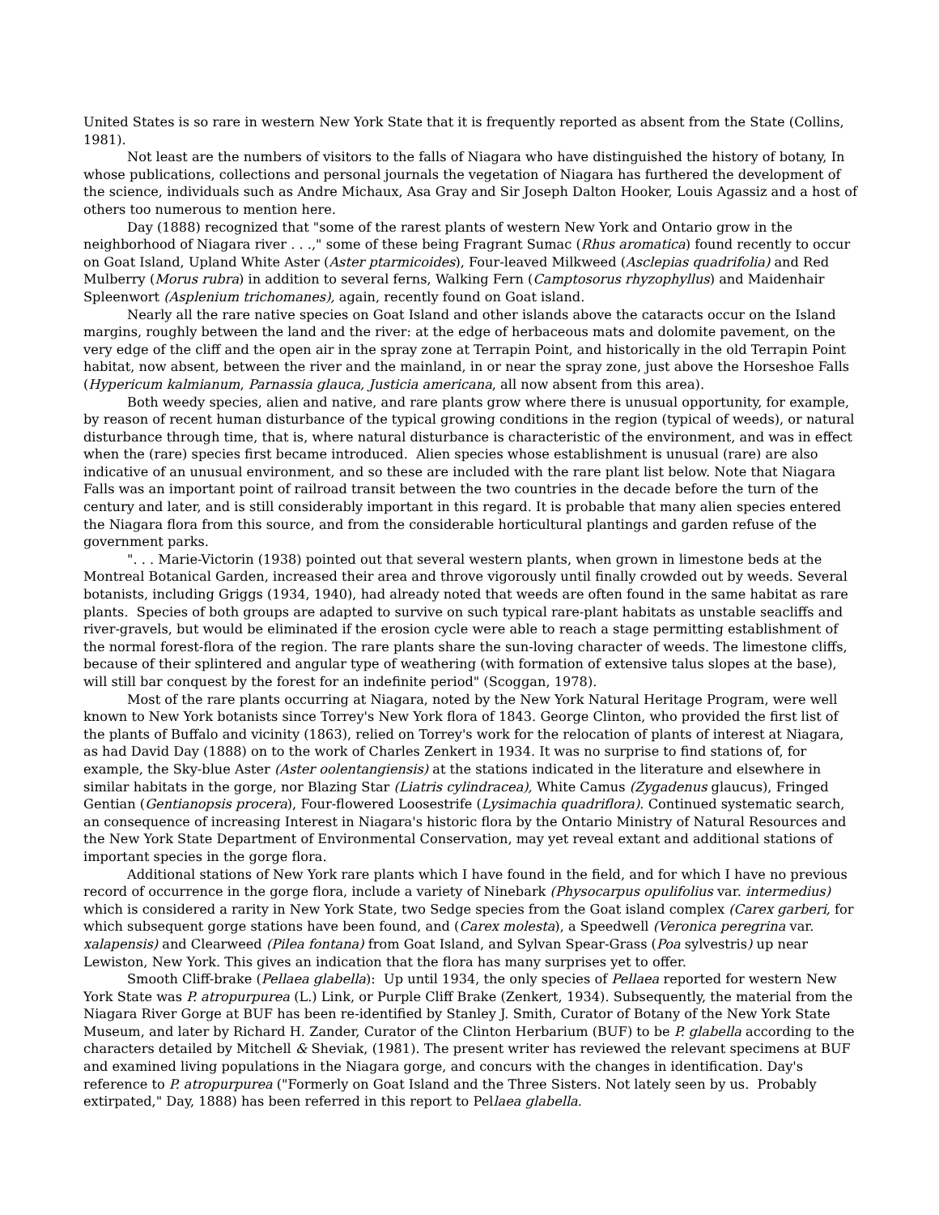United States is so rare in western New York State that it is frequently reported as absent from the State (Collins, 1981).
Not least are the numbers of visitors to the falls of Niagara who have distinguished the history of botany, In whose publications, collections and personal journals the vegetation of Niagara has furthered the development of the science, individuals such as Andre Michaux, Asa Gray and Sir Joseph Dalton Hooker, Louis Agassiz and a host of others too numerous to mention here.
Day (1888) recognized that "some of the rarest plants of western New York and Ontario grow in the neighborhood of Niagara river . . .," some of these being Fragrant Sumac (Rhus aromatica) found recently to occur on Goat Island, Upland White Aster (Aster ptarmicoides), Four-leaved Milkweed (Asclepias quadrifolia) and Red Mulberry (Morus rubra) in addition to several ferns, Walking Fern (Camptosorus rhyzophyllus) and Maidenhair Spleenwort (Asplenium trichomanes), again, recently found on Goat island.
Nearly all the rare native species on Goat Island and other islands above the cataracts occur on the Island margins, roughly between the land and the river: at the edge of herbaceous mats and dolomite pavement, on the very edge of the cliff and the open air in the spray zone at Terrapin Point, and historically in the old Terrapin Point habitat, now absent, between the river and the mainland, in or near the spray zone, just above the Horseshoe Falls (Hypericum kalmianum, Parnassia glauca, Justicia americana, all now absent from this area).
Both weedy species, alien and native, and rare plants grow where there is unusual opportunity, for example, by reason of recent human disturbance of the typical growing conditions in the region (typical of weeds), or natural disturbance through time, that is, where natural disturbance is characteristic of the environment, and was in effect when the (rare) species first became introduced. Alien species whose establishment is unusual (rare) are also indicative of an unusual environment, and so these are included with the rare plant list below. Note that Niagara Falls was an important point of railroad transit between the two countries in the decade before the turn of the century and later, and is still considerably important in this regard. It is probable that many alien species entered the Niagara flora from this source, and from the considerable horticultural plantings and garden refuse of the government parks.
". . . Marie-Victorin (1938) pointed out that several western plants, when grown in limestone beds at the Montreal Botanical Garden, increased their area and throve vigorously until finally crowded out by weeds. Several botanists, including Griggs (1934, 1940), had already noted that weeds are often found in the same habitat as rare plants. Species of both groups are adapted to survive on such typical rare-plant habitats as unstable seacliffs and river-gravels, but would be eliminated if the erosion cycle were able to reach a stage permitting establishment of the normal forest-flora of the region. The rare plants share the sun-loving character of weeds. The limestone cliffs, because of their splintered and angular type of weathering (with formation of extensive talus slopes at the base), will still bar conquest by the forest for an indefinite period" (Scoggan, 1978).
Most of the rare plants occurring at Niagara, noted by the New York Natural Heritage Program, were well known to New York botanists since Torrey's New York flora of 1843. George Clinton, who provided the first list of the plants of Buffalo and vicinity (1863), relied on Torrey's work for the relocation of plants of interest at Niagara, as had David Day (1888) on to the work of Charles Zenkert in 1934. It was no surprise to find stations of, for example, the Sky-blue Aster (Aster oolentangiensis) at the stations indicated in the literature and elsewhere in similar habitats in the gorge, nor Blazing Star (Liatris cylindracea), White Camus (Zygadenus glaucus), Fringed Gentian (Gentianopsis procera), Four-flowered Loosestrife (Lysimachia quadriflora). Continued systematic search, an consequence of increasing Interest in Niagara's historic flora by the Ontario Ministry of Natural Resources and the New York State Department of Environmental Conservation, may yet reveal extant and additional stations of important species in the gorge flora.
Additional stations of New York rare plants which I have found in the field, and for which I have no previous record of occurrence in the gorge flora, include a variety of Ninebark (Physocarpus opulifolius var. intermedius) which is considered a rarity in New York State, two Sedge species from the Goat island complex (Carex garberi, for which subsequent gorge stations have been found, and (Carex molesta), a Speedwell (Veronica peregrina var. xalapensis) and Clearweed (Pilea fontana) from Goat Island, and Sylvan Spear-Grass (Poa sylvestris) up near Lewiston, New York. This gives an indication that the flora has many surprises yet to offer.
Smooth Cliff-brake (Pellaea glabella): Up until 1934, the only species of Pellaea reported for western New York State was P. atropurpurea (L.) Link, or Purple Cliff Brake (Zenkert, 1934). Subsequently, the material from the Niagara River Gorge at BUF has been re-identified by Stanley J. Smith, Curator of Botany of the New York State Museum, and later by Richard H. Zander, Curator of the Clinton Herbarium (BUF) to be P. glabella according to the characters detailed by Mitchell & Sheviak, (1981). The present writer has reviewed the relevant specimens at BUF and examined living populations in the Niagara gorge, and concurs with the changes in identification. Day's reference to P. atropurpurea ("Formerly on Goat Island and the Three Sisters. Not lately seen by us. Probably extirpated," Day, 1888) has been referred in this report to Pellaea glabella.